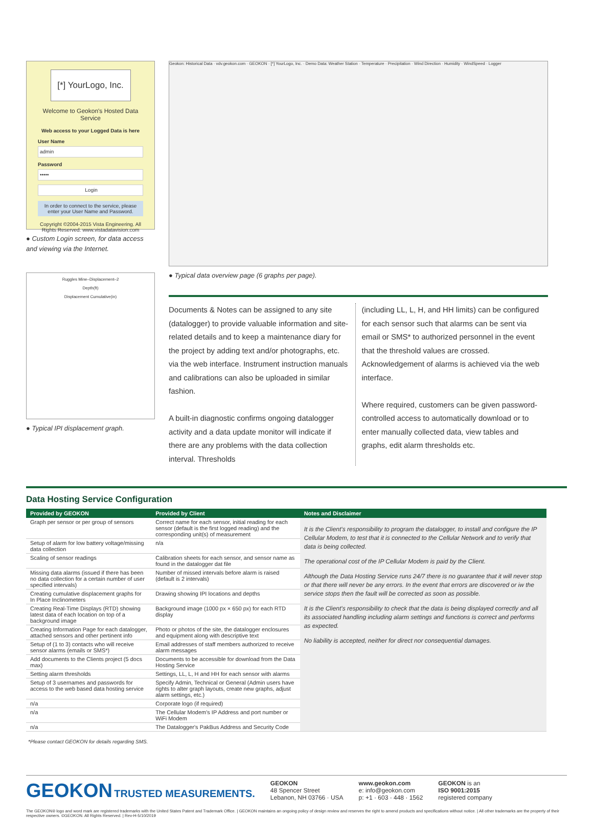[*] YourLogo, Inc.
Welcome to Geokon's Hosted Data Service
Web access to your Logged Data is here
User Name
admin
Password
•••••
Login
In order to connect to the service, please enter your User Name and Password.
Copyright ©2004-2015 Vista Engineering. All Rights Reserved. www.vistadatavision.com
● Custom Login screen, for data access and viewing via the Internet.
Ruggles Mine–Displacement–2
Depth(ft)
Displacement Cumulative(in)
● Typical IPI displacement graph.
Geokon: Historical Data · vdv.geokon.com · GEOKON · [*] YourLogo, Inc. · Demo Data: Weather Station · Temperature · Precipitation · Wind Direction · Humidity · WindSpeed · Logger
● Typical data overview page (6 graphs per page).
Documents & Notes can be assigned to any site (datalogger) to provide valuable information and site-related details and to keep a maintenance diary for the project by adding text and/or photographs, etc. via the web interface. Instrument instruction manuals and calibrations can also be uploaded in similar fashion.
A built-in diagnostic confirms ongoing datalogger activity and a data update monitor will indicate if there are any problems with the data collection interval. Thresholds
(including LL, L, H, and HH limits) can be configured for each sensor such that alarms can be sent via email or SMS* to authorized personnel in the event that the threshold values are crossed. Acknowledgement of alarms is achieved via the web interface.
Where required, customers can be given password-controlled access to automatically download or to enter manually collected data, view tables and graphs, edit alarm thresholds etc.
Data Hosting Service Configuration
| Provided by GEOKON | Provided by Client | Notes and Disclaimer |
| --- | --- | --- |
| Graph per sensor or per group of sensors | Correct name for each sensor, initial reading for each sensor (default is the first logged reading) and the corresponding unit(s) of measurement | It is the Client's responsibility to program the datalogger, to install and configure the IP Cellular Modem, to test that it is connected to the Cellular Network and to verify that data is being collected. The operational cost of the IP Cellular Modem is paid by the Client. Although the Data Hosting Service runs 24/7 there is no guarantee that it will never stop or that there will never be any errors. In the event that errors are discovered or iw the service stops then the fault will be corrected as soon as possible. It is the Client's responsibility to check that the data is being displayed correctly and all its associated handling including alarm settings and functions is correct and performs as expected. No liability is accepted, neither for direct nor consequential damages. |
| Setup of alarm for low battery voltage/missing data collection | n/a | |
| Scaling of sensor readings | Calibration sheets for each sensor, and sensor name as found in the datalogger dat file | |
| Missing data alarms (issued if there has been no data collection for a certain number of user specified intervals) | Number of missed intervals before alarm is raised (default is 2 intervals) | |
| Creating cumulative displacement graphs for In Place Inclinometers | Drawing showing IPI locations and depths | |
| Creating Real-Time Displays (RTD) showing latest data of each location on top of a background image | Background image (1000 px × 650 px) for each RTD display | |
| Creating Information Page for each datalogger, attached sensors and other pertinent info | Photo or photos of the site, the datalogger enclosures and equipment along with descriptive text | |
| Setup of (1 to 3) contacts who will receive sensor alarms (emails or SMS*) | Email addresses of staff members authorized to receive alarm messages | |
| Add documents to the Clients project (5 docs max) | Documents to be accessible for download from the Data Hosting Service | |
| Setting alarm thresholds | Settings, LL, L, H and HH for each sensor with alarms | |
| Setup of 3 usernames and passwords for access to the web based data hosting service | Specify Admin, Technical or General (Admin users have rights to alter graph layouts, create new graphs, adjust alarm settings, etc.) | |
| n/a | Corporate logo (if required) | |
| n/a | The Cellular Modem's IP Address and port number or WiFi Modem | |
| n/a | The Datalogger's PakBus Address and Security Code | |
*Please contact GEOKON for details regarding SMS.
GEOKON TRUSTED MEASUREMENTS.
GEOKON
48 Spencer Street
Lebanon, NH 03766 · USA
www.geokon.com
e: info@geokon.com
p: +1 · 603 · 448 · 1562
GEOKON is an
ISO 9001:2015
registered company
The GEOKON® logo and word mark are registered trademarks with the United States Patent and Trademark Office. | GEOKON maintains an ongoing policy of design review and reserves the right to amend products and specifications without notice. | All other trademarks are the property of their respective owners. ©GEOKON. All Rights Reserved. | Rev-H-5/10/2019